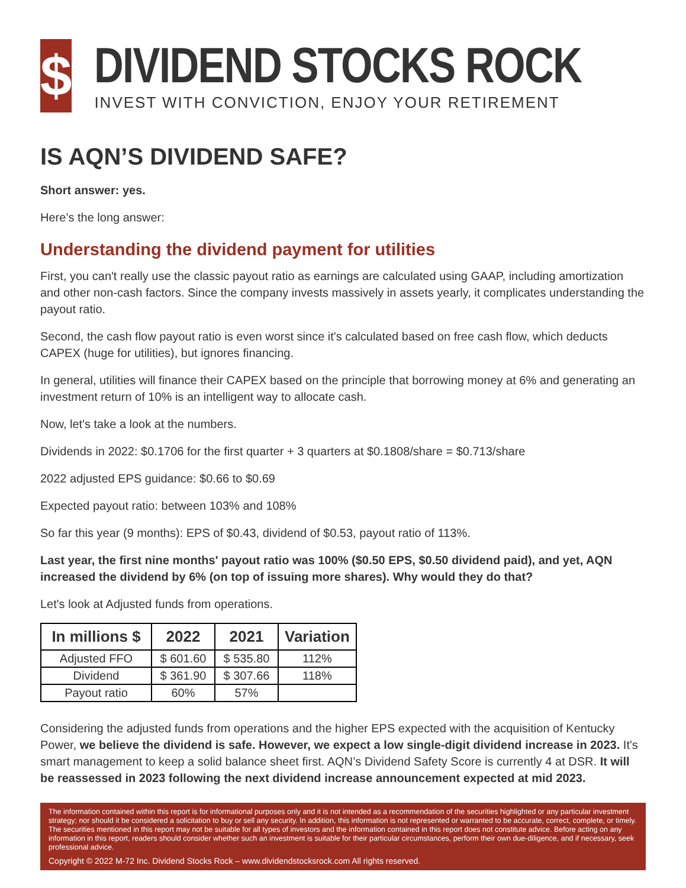$
DIVIDEND STOCKS ROCK
INVEST WITH CONVICTION, ENJOY YOUR RETIREMENT
IS AQN’S DIVIDEND SAFE?
Short answer: yes.
Here’s the long answer:
Understanding the dividend payment for utilities
First, you can't really use the classic payout ratio as earnings are calculated using GAAP, including amortization and other non-cash factors. Since the company invests massively in assets yearly, it complicates understanding the payout ratio.
Second, the cash flow payout ratio is even worst since it's calculated based on free cash flow, which deducts CAPEX (huge for utilities), but ignores financing.
In general, utilities will finance their CAPEX based on the principle that borrowing money at 6% and generating an investment return of 10% is an intelligent way to allocate cash.
Now, let's take a look at the numbers.
Dividends in 2022: $0.1706 for the first quarter + 3 quarters at $0.1808/share = $0.713/share
2022 adjusted EPS guidance: $0.66 to $0.69
Expected payout ratio: between 103% and 108%
So far this year (9 months): EPS of $0.43, dividend of $0.53, payout ratio of 113%.
Last year, the first nine months' payout ratio was 100% ($0.50 EPS, $0.50 dividend paid), and yet, AQN increased the dividend by 6% (on top of issuing more shares). Why would they do that?
Let's look at Adjusted funds from operations.
| In millions $ | 2022 | 2021 | Variation |
| --- | --- | --- | --- |
| Adjusted FFO | $ 601.60 | $ 535.80 | 112% |
| Dividend | $ 361.90 | $ 307.66 | 118% |
| Payout ratio | 60% | 57% | |
Considering the adjusted funds from operations and the higher EPS expected with the acquisition of Kentucky Power, we believe the dividend is safe. However, we expect a low single-digit dividend increase in 2023. It's smart management to keep a solid balance sheet first. AQN’s Dividend Safety Score is currently 4 at DSR. It will be reassessed in 2023 following the next dividend increase announcement expected at mid 2023.
The information contained within this report is for informational purposes only and it is not intended as a recommendation of the securities highlighted or any particular investment strategy; nor should it be considered a solicitation to buy or sell any security. In addition, this information is not represented or warranted to be accurate, correct, complete, or timely. The securities mentioned in this report may not be suitable for all types of investors and the information contained in this report does not constitute advice. Before acting on any information in this report, readers should consider whether such an investment is suitable for their particular circumstances, perform their own due-diligence, and if necessary, seek professional advice.
Copyright © 2022 M-72 Inc. Dividend Stocks Rock – www.dividendstocksrock.com All rights reserved.